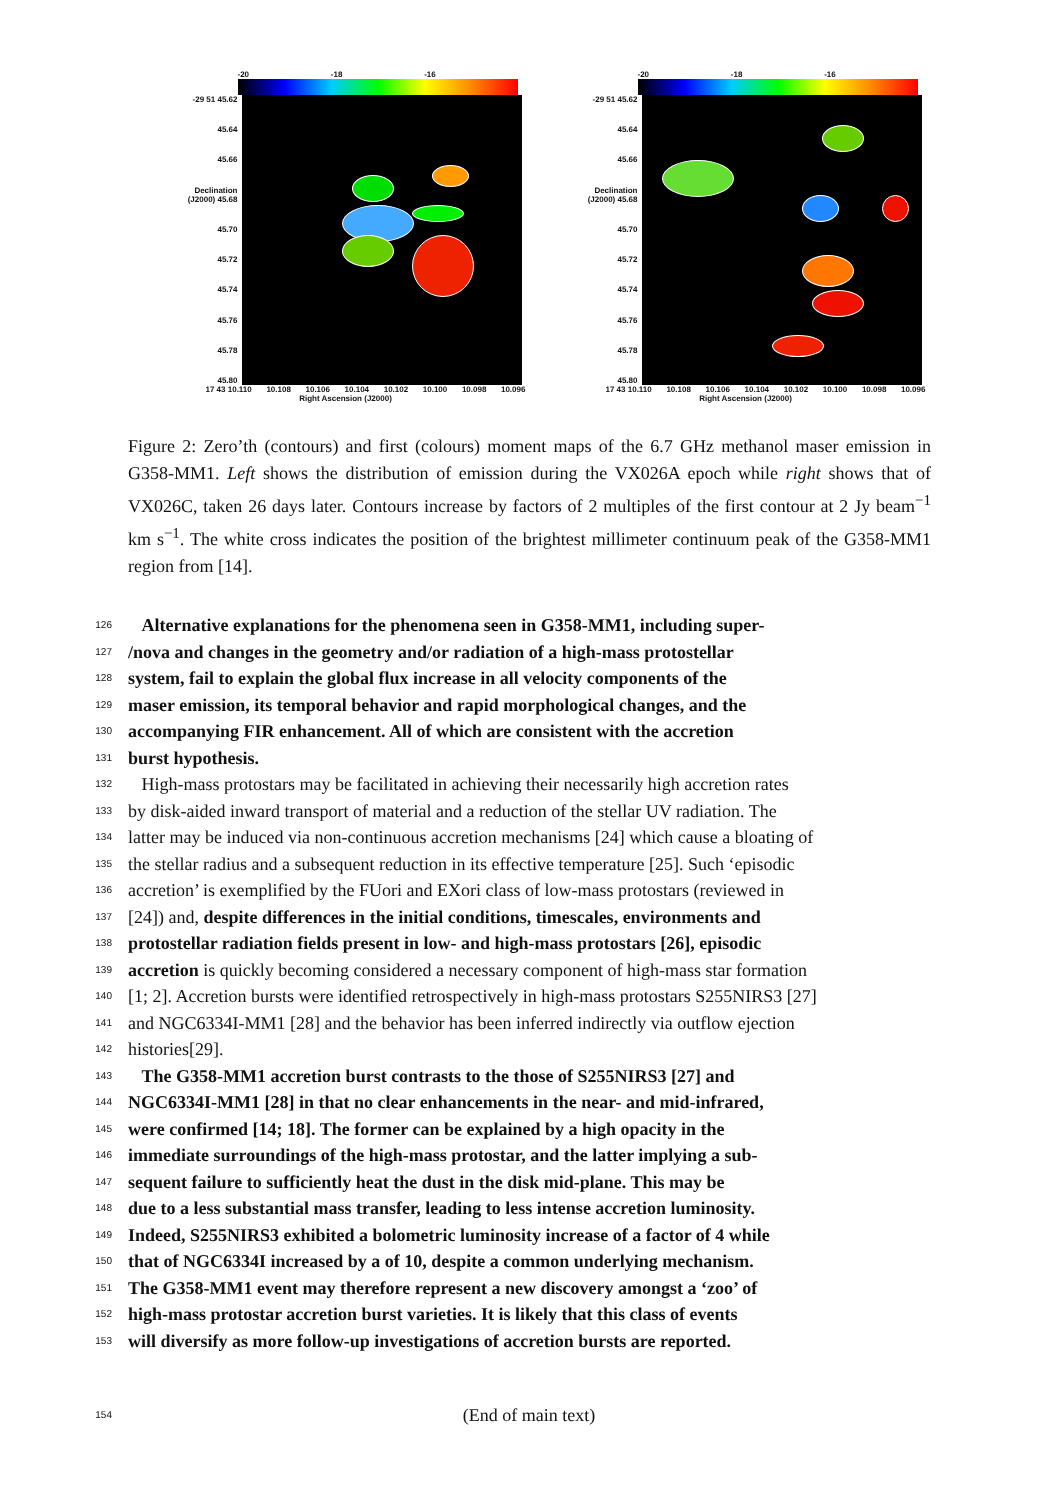-20 -18 -16
-29 51 45.62
45.64
45.66
Declination (J2000) 45.68
45.70
45.72
45.74
45.76
45.78
45.80
17 43 10.110 10.108 10.106 10.104 10.102 10.100 10.098 10.096
Right Ascension (J2000)
-20 -18 -16
-29 51 45.62
45.64
45.66
Declination (J2000) 45.68
45.70
45.72
45.74
45.76
45.78
45.80
17 43 10.110 10.108 10.106 10.104 10.102 10.100 10.098 10.096
Right Ascension (J2000)
Figure 2: Zero’th (contours) and first (colours) moment maps of the 6.7 GHz methanol maser emission in G358-MM1. Left shows the distribution of emission during the VX026A epoch while right shows that of VX026C, taken 26 days later. Contours increase by factors of 2 multiples of the first contour at 2 Jy beam<sup>−1</sup> km s<sup>−1</sup>. The white cross indicates the position of the brightest millimeter continuum peak of the G358-MM1 region from [14].
126 Alternative explanations for the phenomena seen in G358-MM1, including super-
127 /nova and changes in the geometry and/or radiation of a high-mass protostellar
128 system, fail to explain the global flux increase in all velocity components of the
129 maser emission, its temporal behavior and rapid morphological changes, and the
130 accompanying FIR enhancement. All of which are consistent with the accretion
131 burst hypothesis.
132 High-mass protostars may be facilitated in achieving their necessarily high accretion rates
133 by disk-aided inward transport of material and a reduction of the stellar UV radiation. The
134 latter may be induced via non-continuous accretion mechanisms [24] which cause a bloating of
135 the stellar radius and a subsequent reduction in its effective temperature [25]. Such ‘episodic
136 accretion’ is exemplified by the FUori and EXori class of low-mass protostars (reviewed in
137 [24]) and, despite differences in the initial conditions, timescales, environments and
138 protostellar radiation fields present in low- and high-mass protostars [26], episodic
139 accretion is quickly becoming considered a necessary component of high-mass star formation
140 [1; 2]. Accretion bursts were identified retrospectively in high-mass protostars S255NIRS3 [27]
141 and NGC6334I-MM1 [28] and the behavior has been inferred indirectly via outflow ejection
142 histories[29].
143 The G358-MM1 accretion burst contrasts to the those of S255NIRS3 [27] and
144 NGC6334I-MM1 [28] in that no clear enhancements in the near- and mid-infrared,
145 were confirmed [14; 18]. The former can be explained by a high opacity in the
146 immediate surroundings of the high-mass protostar, and the latter implying a sub-
147 sequent failure to sufficiently heat the dust in the disk mid-plane. This may be
148 due to a less substantial mass transfer, leading to less intense accretion luminosity.
149 Indeed, S255NIRS3 exhibited a bolometric luminosity increase of a factor of 4 while
150 that of NGC6334I increased by a of 10, despite a common underlying mechanism.
151 The G358-MM1 event may therefore represent a new discovery amongst a ‘zoo’ of
152 high-mass protostar accretion burst varieties. It is likely that this class of events
153 will diversify as more follow-up investigations of accretion bursts are reported.
154 (End of main text)